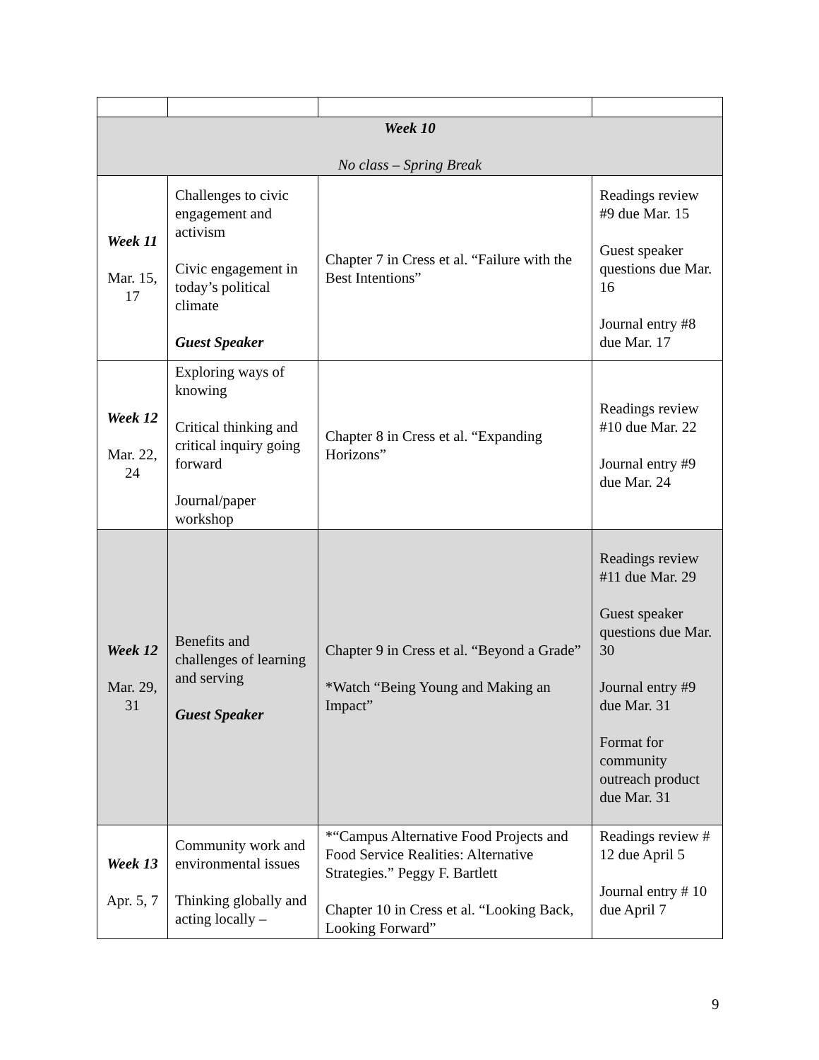| Week 10 No class – Spring Break | | | |
| Week 11 Mar. 15, 17 | Challenges to civic engagement and activism Civic engagement in today’s political climate Guest Speaker | Chapter 7 in Cress et al. “Failure with the Best Intentions” | Readings review #9 due Mar. 15 Guest speaker questions due Mar. 16 Journal entry #8 due Mar. 17 |
| Week 12 Mar. 22, 24 | Exploring ways of knowing Critical thinking and critical inquiry going forward Journal/paper workshop | Chapter 8 in Cress et al. “Expanding Horizons” | Readings review #10 due Mar. 22 Journal entry #9 due Mar. 24 |
| Week 12 Mar. 29, 31 | Benefits and challenges of learning and serving Guest Speaker | Chapter 9 in Cress et al. “Beyond a Grade” *Watch “Being Young and Making an Impact” | Readings review #11 due Mar. 29 Guest speaker questions due Mar. 30 Journal entry #9 due Mar. 31 Format for community outreach product due Mar. 31 |
| Week 13 Apr. 5, 7 | Community work and environmental issues Thinking globally and acting locally – | *“Campus Alternative Food Projects and Food Service Realities: Alternative Strategies.” Peggy F. Bartlett Chapter 10 in Cress et al. “Looking Back, Looking Forward” | Readings review # 12 due April 5 Journal entry # 10 due April 7 |
9